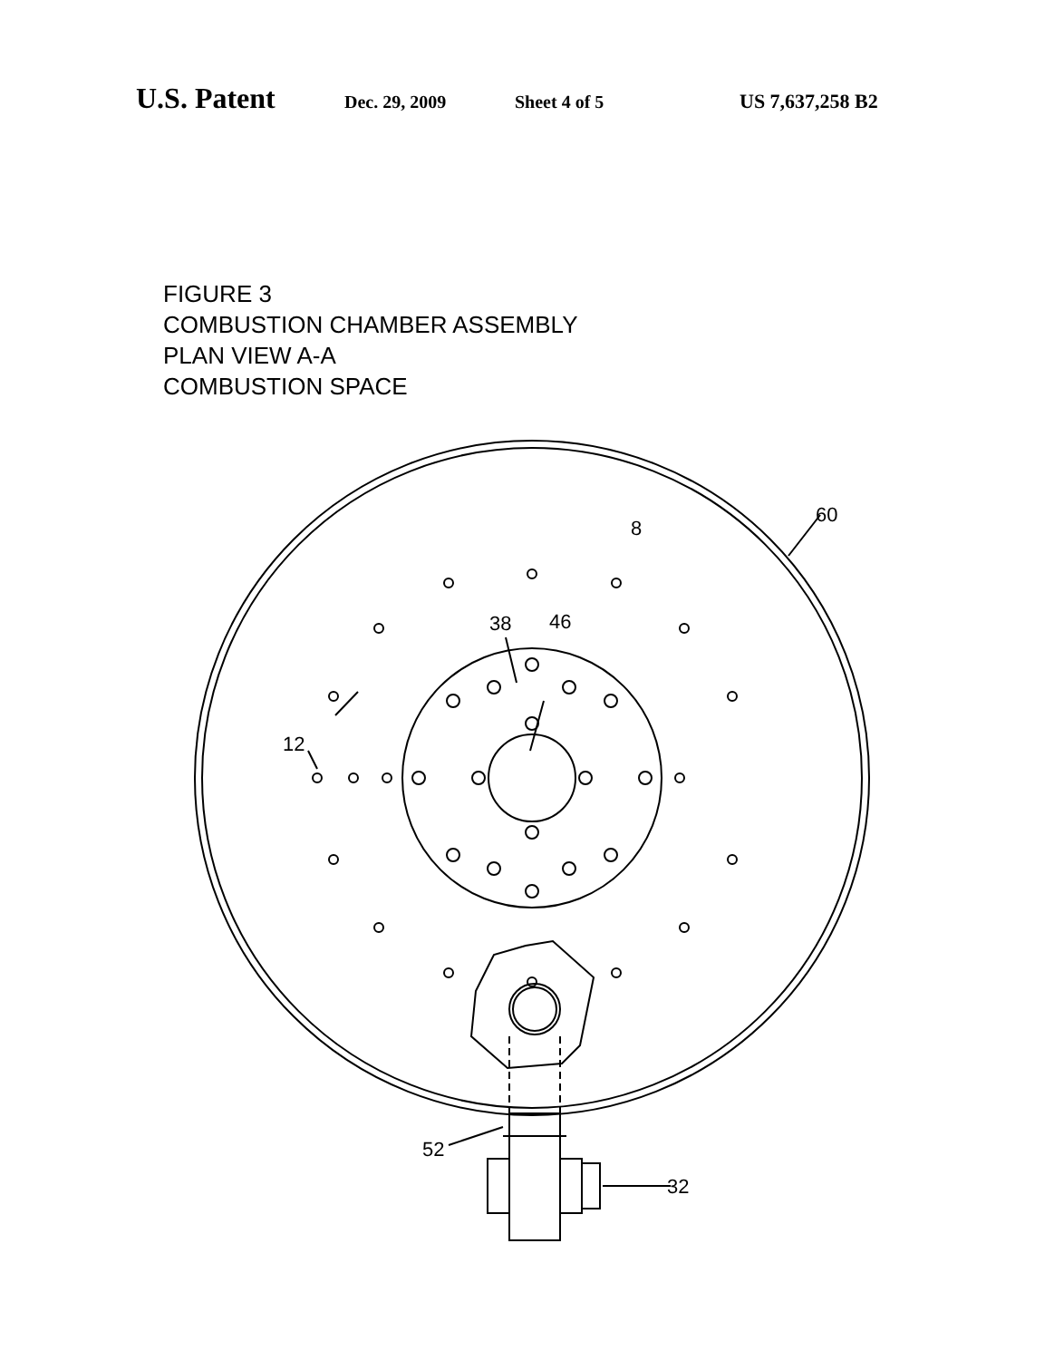U.S. Patent
Dec. 29, 2009 Sheet 4 of 5 US 7,637,258 B2
FIGURE 3
COMBUSTION CHAMBER ASSEMBLY
PLAN VIEW A-A
COMBUSTION SPACE
8
60
38
46
12
52
32